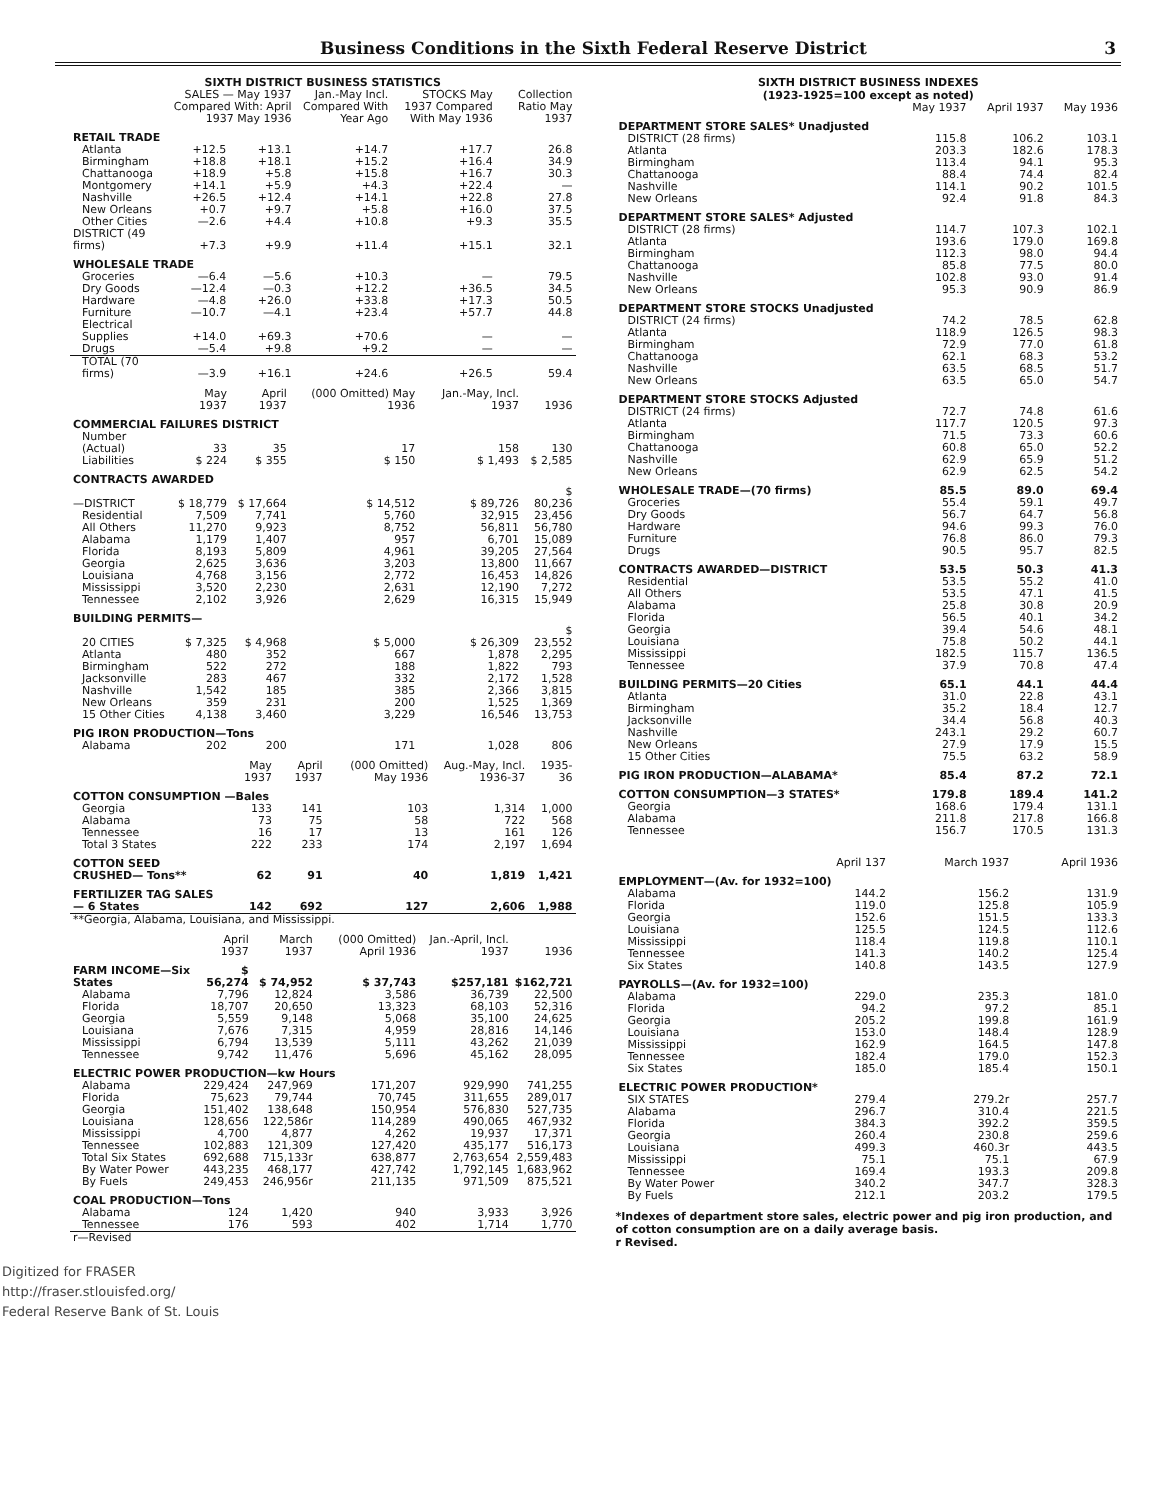Business Conditions in the Sixth Federal Reserve District 3
SIXTH DISTRICT BUSINESS STATISTICS
| | SALES — May 1937 Compared With: April 1937 May 1936 | | Jan.-May Incl. Compared With Year Ago | STOCKS May 1937 Compared With May 1936 | Collection Ratio May 1937 |
| --- | --- | --- | --- | --- | --- |
| RETAIL TRADE | | | | | |
| Atlanta | +12.5 | +13.1 | +14.7 | +17.7 | 26.8 |
| Birmingham | +18.8 | +18.1 | +15.2 | +16.4 | 34.9 |
| Chattanooga | +18.9 | +5.8 | +15.8 | +16.7 | 30.3 |
| Montgomery | +14.1 | +5.9 | +4.3 | +22.4 | — |
| Nashville | +26.5 | +12.4 | +14.1 | +22.8 | 27.8 |
| New Orleans | +0.7 | +9.7 | +5.8 | +16.0 | 37.5 |
| Other Cities | —2.6 | +4.4 | +10.8 | +9.3 | 35.5 |
| DISTRICT (49 firms) | +7.3 | +9.9 | +11.4 | +15.1 | 32.1 |
| WHOLESALE TRADE | | | | | |
| Groceries | —6.4 | —5.6 | +10.3 | — | 79.5 |
| Dry Goods | —12.4 | —0.3 | +12.2 | +36.5 | 34.5 |
| Hardware | —4.8 | +26.0 | +33.8 | +17.3 | 50.5 |
| Furniture | —10.7 | —4.1 | +23.4 | +57.7 | 44.8 |
| Electrical Supplies | +14.0 | +69.3 | +70.6 | — | — |
| Drugs | —5.4 | +9.8 | +9.2 | — | — |
| TOTAL (70 firms) | —3.9 | +16.1 | +24.6 | +26.5 | 59.4 |
| | May 1937 | April 1937 | (000 Omitted) May 1936 | Jan.-May, Incl. 1937 | 1936 |
| --- | --- | --- | --- | --- | --- |
| COMMERCIAL FAILURES DISTRICT | | | | | |
| Number (Actual) | 33 | 35 | 17 | 158 | 130 |
| Liabilities | $ 224 | $ 355 | $ 150 | $ 1,493 | $ 2,585 |
| CONTRACTS AWARDED | | | | | |
| —DISTRICT | $ 18,779 | $ 17,664 | $ 14,512 | $ 89,726 | $ 80,236 |
| Residential | 7,509 | 7,741 | 5,760 | 32,915 | 23,456 |
| All Others | 11,270 | 9,923 | 8,752 | 56,811 | 56,780 |
| Alabama | 1,179 | 1,407 | 957 | 6,701 | 15,089 |
| Florida | 8,193 | 5,809 | 4,961 | 39,205 | 27,564 |
| Georgia | 2,625 | 3,636 | 3,203 | 13,800 | 11,667 |
| Louisiana | 4,768 | 3,156 | 2,772 | 16,453 | 14,826 |
| Mississippi | 3,520 | 2,230 | 2,631 | 12,190 | 7,272 |
| Tennessee | 2,102 | 3,926 | 2,629 | 16,315 | 15,949 |
| BUILDING PERMITS— | | | | | |
| 20 CITIES | $ 7,325 | $ 4,968 | $ 5,000 | $ 26,309 | $ 23,552 |
| Atlanta | 480 | 352 | 667 | 1,878 | 2,295 |
| Birmingham | 522 | 272 | 188 | 1,822 | 793 |
| Jacksonville | 283 | 467 | 332 | 2,172 | 1,528 |
| Nashville | 1,542 | 185 | 385 | 2,366 | 3,815 |
| New Orleans | 359 | 231 | 200 | 1,525 | 1,369 |
| 15 Other Cities | 4,138 | 3,460 | 3,229 | 16,546 | 13,753 |
| PIG IRON PRODUCTION—Tons | | | | | |
| Alabama | 202 | 200 | 171 | 1,028 | 806 |
| | May 1937 | April 1937 | (000 Omitted) May 1936 | Aug.-May, Incl. 1936-37 | 1935-36 |
| --- | --- | --- | --- | --- | --- |
| COTTON CONSUMPTION —Bales | | | | | |
| Georgia | 133 | 141 | 103 | 1,314 | 1,000 |
| Alabama | 73 | 75 | 58 | 722 | 568 |
| Tennessee | 16 | 17 | 13 | 161 | 126 |
| Total 3 States | 222 | 233 | 174 | 2,197 | 1,694 |
| COTTON SEED CRUSHED— Tons** | 62 | 91 | 40 | 1,819 | 1,421 |
| FERTILIZER TAG SALES— 6 States | 142 | 692 | 127 | 2,606 | 1,988 |
| **Georgia, Alabama, Louisiana, and Mississippi. | | | | | |
| | April 1937 | March 1937 | (000 Omitted) April 1936 | Jan.-April, Incl. 1937 | 1936 |
| --- | --- | --- | --- | --- | --- |
| FARM INCOME—Six States | $ 56,274 | $ 74,952 | $ 37,743 | $257,181 | $162,721 |
| Alabama | 7,796 | 12,824 | 3,586 | 36,739 | 22,500 |
| Florida | 18,707 | 20,650 | 13,323 | 68,103 | 52,316 |
| Georgia | 5,559 | 9,148 | 5,068 | 35,100 | 24,625 |
| Louisiana | 7,676 | 7,315 | 4,959 | 28,816 | 14,146 |
| Mississippi | 6,794 | 13,539 | 5,111 | 43,262 | 21,039 |
| Tennessee | 9,742 | 11,476 | 5,696 | 45,162 | 28,095 |
| ELECTRIC POWER PRODUCTION—kw Hours | | | | | |
| Alabama | 229,424 | 247,969 | 171,207 | 929,990 | 741,255 |
| Florida | 75,623 | 79,744 | 70,745 | 311,655 | 289,017 |
| Georgia | 151,402 | 138,648 | 150,954 | 576,830 | 527,735 |
| Louisiana | 128,656 | 122,586r | 114,289 | 490,065 | 467,932 |
| Mississippi | 4,700 | 4,877 | 4,262 | 19,937 | 17,371 |
| Tennessee | 102,883 | 121,309 | 127,420 | 435,177 | 516,173 |
| Total Six States | 692,688 | 715,133r | 638,877 | 2,763,654 | 2,559,483 |
| By Water Power | 443,235 | 468,177 | 427,742 | 1,792,145 | 1,683,962 |
| By Fuels | 249,453 | 246,956r | 211,135 | 971,509 | 875,521 |
| COAL PRODUCTION—Tons | | | | | |
| Alabama | 124 | 1,420 | 940 | 3,933 | 3,926 |
| Tennessee | 176 | 593 | 402 | 1,714 | 1,770 |
| r—Revised | | | | | |
SIXTH DISTRICT BUSINESS INDEXES
(1923-1925=100 except as noted)
| | May 1937 | April 1937 | May 1936 |
| --- | --- | --- | --- |
| DEPARTMENT STORE SALES* Unadjusted | | | |
| DISTRICT (28 firms) | 115.8 | 106.2 | 103.1 |
| Atlanta | 203.3 | 182.6 | 178.3 |
| Birmingham | 113.4 | 94.1 | 95.3 |
| Chattanooga | 88.4 | 74.4 | 82.4 |
| Nashville | 114.1 | 90.2 | 101.5 |
| New Orleans | 92.4 | 91.8 | 84.3 |
| DEPARTMENT STORE SALES* Adjusted | | | |
| DISTRICT (28 firms) | 114.7 | 107.3 | 102.1 |
| Atlanta | 193.6 | 179.0 | 169.8 |
| Birmingham | 112.3 | 98.0 | 94.4 |
| Chattanooga | 85.8 | 77.5 | 80.0 |
| Nashville | 102.8 | 93.0 | 91.4 |
| New Orleans | 95.3 | 90.9 | 86.9 |
| DEPARTMENT STORE STOCKS Unadjusted | | | |
| DISTRICT (24 firms) | 74.2 | 78.5 | 62.8 |
| Atlanta | 118.9 | 126.5 | 98.3 |
| Birmingham | 72.9 | 77.0 | 61.8 |
| Chattanooga | 62.1 | 68.3 | 53.2 |
| Nashville | 63.5 | 68.5 | 51.7 |
| New Orleans | 63.5 | 65.0 | 54.7 |
| DEPARTMENT STORE STOCKS Adjusted | | | |
| DISTRICT (24 firms) | 72.7 | 74.8 | 61.6 |
| Atlanta | 117.7 | 120.5 | 97.3 |
| Birmingham | 71.5 | 73.3 | 60.6 |
| Chattanooga | 60.8 | 65.0 | 52.2 |
| Nashville | 62.9 | 65.9 | 51.2 |
| New Orleans | 62.9 | 62.5 | 54.2 |
| WHOLESALE TRADE—(70 firms) | 85.5 | 89.0 | 69.4 |
| Groceries | 55.4 | 59.1 | 49.7 |
| Dry Goods | 56.7 | 64.7 | 56.8 |
| Hardware | 94.6 | 99.3 | 76.0 |
| Furniture | 76.8 | 86.0 | 79.3 |
| Drugs | 90.5 | 95.7 | 82.5 |
| CONTRACTS AWARDED—DISTRICT | 53.5 | 50.3 | 41.3 |
| Residential | 53.5 | 55.2 | 41.0 |
| All Others | 53.5 | 47.1 | 41.5 |
| Alabama | 25.8 | 30.8 | 20.9 |
| Florida | 56.5 | 40.1 | 34.2 |
| Georgia | 39.4 | 54.6 | 48.1 |
| Louisiana | 75.8 | 50.2 | 44.1 |
| Mississippi | 182.5 | 115.7 | 136.5 |
| Tennessee | 37.9 | 70.8 | 47.4 |
| BUILDING PERMITS—20 Cities | 65.1 | 44.1 | 44.4 |
| Atlanta | 31.0 | 22.8 | 43.1 |
| Birmingham | 35.2 | 18.4 | 12.7 |
| Jacksonville | 34.4 | 56.8 | 40.3 |
| Nashville | 243.1 | 29.2 | 60.7 |
| New Orleans | 27.9 | 17.9 | 15.5 |
| 15 Other Cities | 75.5 | 63.2 | 58.9 |
| PIG IRON PRODUCTION—ALABAMA* | 85.4 | 87.2 | 72.1 |
| COTTON CONSUMPTION—3 STATES* | 179.8 | 189.4 | 141.2 |
| Georgia | 168.6 | 179.4 | 131.1 |
| Alabama | 211.8 | 217.8 | 166.8 |
| Tennessee | 156.7 | 170.5 | 131.3 |
| | April 137 | March 1937 | April 1936 |
| --- | --- | --- | --- |
| EMPLOYMENT—(Av. for 1932=100) | | | |
| Alabama | 144.2 | 156.2 | 131.9 |
| Florida | 119.0 | 125.8 | 105.9 |
| Georgia | 152.6 | 151.5 | 133.3 |
| Louisiana | 125.5 | 124.5 | 112.6 |
| Mississippi | 118.4 | 119.8 | 110.1 |
| Tennessee | 141.3 | 140.2 | 125.4 |
| Six States | 140.8 | 143.5 | 127.9 |
| PAYROLLS—(Av. for 1932=100) | | | |
| Alabama | 229.0 | 235.3 | 181.0 |
| Florida | 94.2 | 97.2 | 85.1 |
| Georgia | 205.2 | 199.8 | 161.9 |
| Louisiana | 153.0 | 148.4 | 128.9 |
| Mississippi | 162.9 | 164.5 | 147.8 |
| Tennessee | 182.4 | 179.0 | 152.3 |
| Six States | 185.0 | 185.4 | 150.1 |
| ELECTRIC POWER PRODUCTION* | | | |
| SIX STATES | 279.4 | 279.2r | 257.7 |
| Alabama | 296.7 | 310.4 | 221.5 |
| Florida | 384.3 | 392.2 | 359.5 |
| Georgia | 260.4 | 230.8 | 259.6 |
| Louisiana | 499.3 | 460.3r | 443.5 |
| Mississippi | 75.1 | 75.1 | 67.9 |
| Tennessee | 169.4 | 193.3 | 209.8 |
| By Water Power | 340.2 | 347.7 | 328.3 |
| By Fuels | 212.1 | 203.2 | 179.5 |
*Indexes of department store sales, electric power and pig iron production, and of cotton consumption are on a daily average basis.
r Revised.
Digitized for FRASER
http://fraser.stlouisfed.org/
Federal Reserve Bank of St. Louis